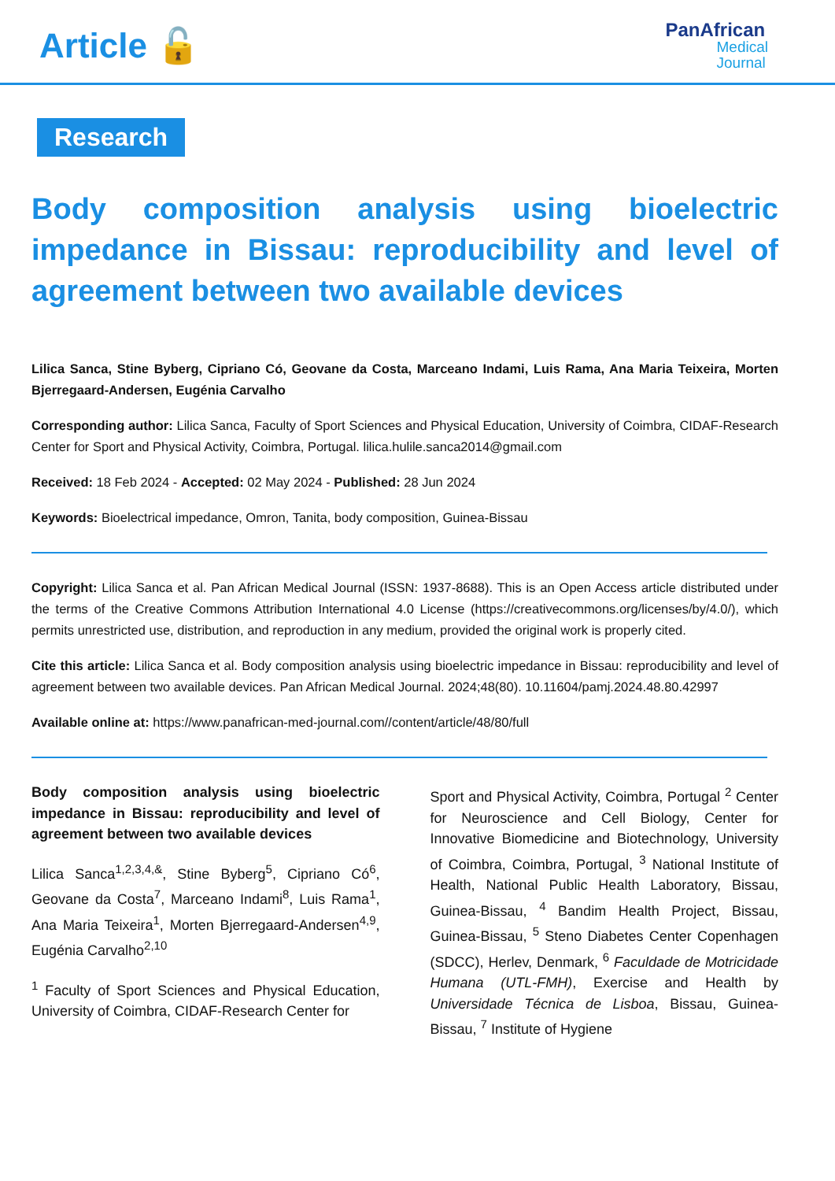Article 🔓
PanAfrican
Medical
Journal
Research
Body composition analysis using bioelectric impedance in Bissau: reproducibility and level of agreement between two available devices
Lilica Sanca, Stine Byberg, Cipriano Có, Geovane da Costa, Marceano Indami, Luis Rama, Ana Maria Teixeira, Morten Bjerregaard-Andersen, Eugénia Carvalho
Corresponding author: Lilica Sanca, Faculty of Sport Sciences and Physical Education, University of Coimbra, CIDAF-Research Center for Sport and Physical Activity, Coimbra, Portugal. lilica.hulile.sanca2014@gmail.com
Received: 18 Feb 2024 - Accepted: 02 May 2024 - Published: 28 Jun 2024
Keywords: Bioelectrical impedance, Omron, Tanita, body composition, Guinea-Bissau
Copyright: Lilica Sanca et al. Pan African Medical Journal (ISSN: 1937-8688). This is an Open Access article distributed under the terms of the Creative Commons Attribution International 4.0 License (https://creativecommons.org/licenses/by/4.0/), which permits unrestricted use, distribution, and reproduction in any medium, provided the original work is properly cited.
Cite this article: Lilica Sanca et al. Body composition analysis using bioelectric impedance in Bissau: reproducibility and level of agreement between two available devices. Pan African Medical Journal. 2024;48(80). 10.11604/pamj.2024.48.80.42997
Available online at: https://www.panafrican-med-journal.com//content/article/48/80/full
Body composition analysis using bioelectric impedance in Bissau: reproducibility and level of agreement between two available devices
Lilica Sanca<sup>1,2,3,4,&</sup>, Stine Byberg<sup>5</sup>, Cipriano Có<sup>6</sup>, Geovane da Costa<sup>7</sup>, Marceano Indami<sup>8</sup>, Luis Rama<sup>1</sup>, Ana Maria Teixeira<sup>1</sup>, Morten Bjerregaard-Andersen<sup>4,9</sup>, Eugénia Carvalho<sup>2,10</sup>
<sup>1</sup> Faculty of Sport Sciences and Physical Education, University of Coimbra, CIDAF-Research Center for
Sport and Physical Activity, Coimbra, Portugal <sup>2</sup> Center for Neuroscience and Cell Biology, Center for Innovative Biomedicine and Biotechnology, University of Coimbra, Coimbra, Portugal, <sup>3</sup> National Institute of Health, National Public Health Laboratory, Bissau, Guinea-Bissau, <sup>4</sup> Bandim Health Project, Bissau, Guinea-Bissau, <sup>5</sup> Steno Diabetes Center Copenhagen (SDCC), Herlev, Denmark, <sup>6</sup> Faculdade de Motricidade Humana (UTL-FMH), Exercise and Health by Universidade Técnica de Lisboa, Bissau, Guinea-Bissau, <sup>7</sup> Institute of Hygiene